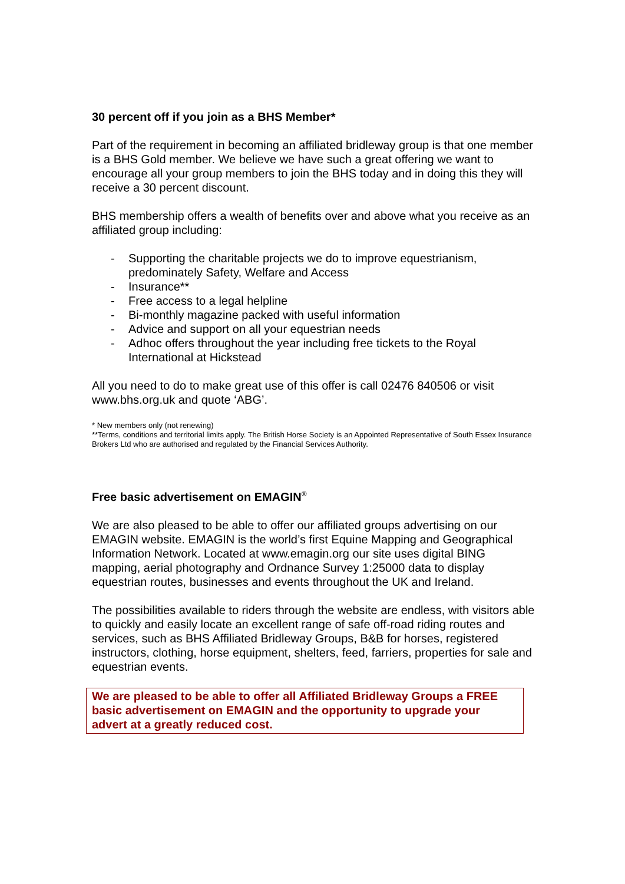30 percent off if you join as a BHS Member*
Part of the requirement in becoming an affiliated bridleway group is that one member is a BHS Gold member. We believe we have such a great offering we want to encourage all your group members to join the BHS today and in doing this they will receive a 30 percent discount.
BHS membership offers a wealth of benefits over and above what you receive as an affiliated group including:
- Supporting the charitable projects we do to improve equestrianism, predominately Safety, Welfare and Access
- Insurance**
- Free access to a legal helpline
- Bi-monthly magazine packed with useful information
- Advice and support on all your equestrian needs
- Adhoc offers throughout the year including free tickets to the Royal International at Hickstead
All you need to do to make great use of this offer is call 02476 840506 or visit www.bhs.org.uk and quote ‘ABG’.
* New members only (not renewing)
**Terms, conditions and territorial limits apply. The British Horse Society is an Appointed Representative of South Essex Insurance Brokers Ltd who are authorised and regulated by the Financial Services Authority.
Free basic advertisement on EMAGIN<sup>®</sup>
We are also pleased to be able to offer our affiliated groups advertising on our EMAGIN website. EMAGIN is the world’s first Equine Mapping and Geographical Information Network. Located at www.emagin.org our site uses digital BING mapping, aerial photography and Ordnance Survey 1:25000 data to display equestrian routes, businesses and events throughout the UK and Ireland.
The possibilities available to riders through the website are endless, with visitors able to quickly and easily locate an excellent range of safe off-road riding routes and services, such as BHS Affiliated Bridleway Groups, B&B for horses, registered instructors, clothing, horse equipment, shelters, feed, farriers, properties for sale and equestrian events.
We are pleased to be able to offer all Affiliated Bridleway Groups a FREE basic advertisement on EMAGIN and the opportunity to upgrade your advert at a greatly reduced cost.